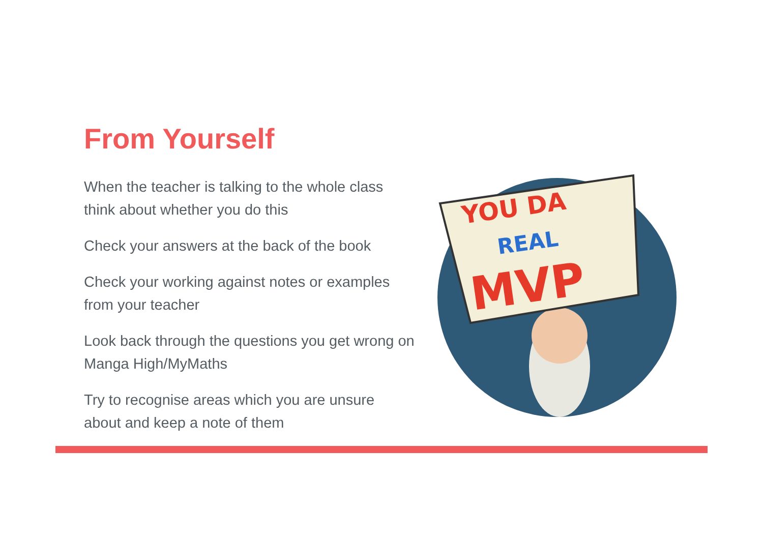From Yourself
When the teacher is talking to the whole class think about whether you do this
Check your answers at the back of the book
Check your working against notes or examples from your teacher
Look back through the questions you get wrong on Manga High/MyMaths
Try to recognise areas which you are unsure about and keep a note of them
YOU DA
REAL
MVP